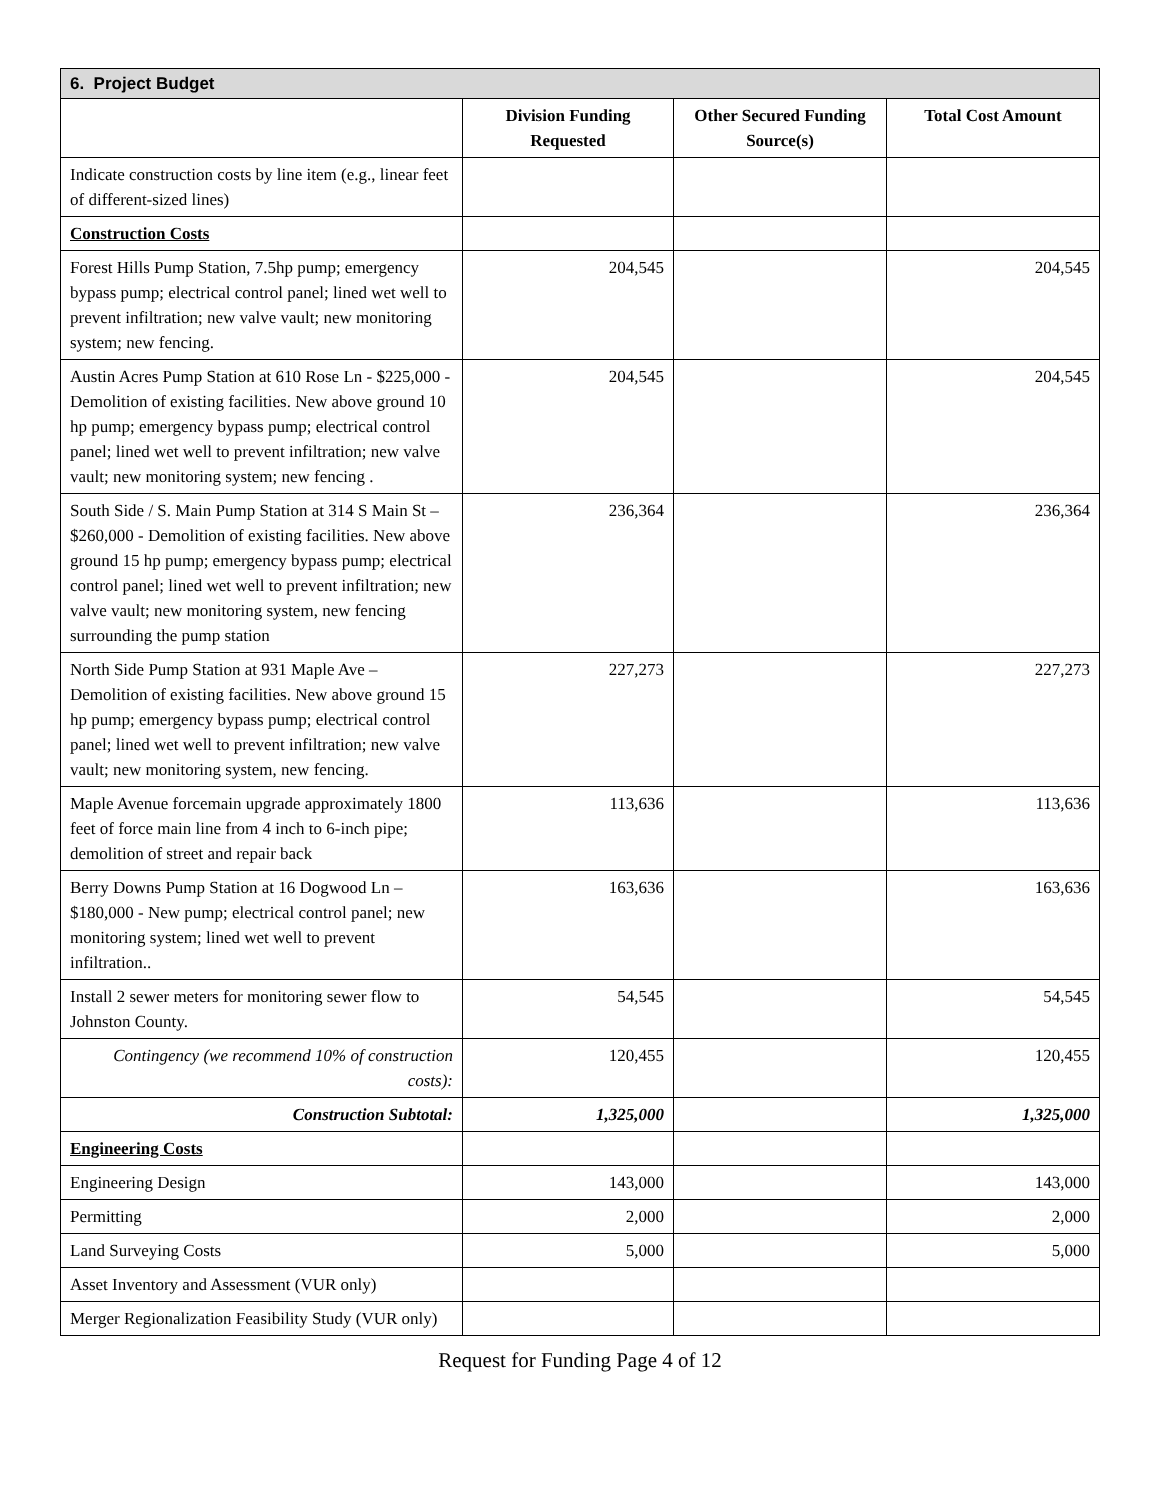| 6. Project Budget | | | |
| | Division Funding Requested | Other Secured Funding Source(s) | Total Cost Amount |
| Indicate construction costs by line item (e.g., linear feet of different-sized lines) | | | |
| Construction Costs | | | |
| Forest Hills Pump Station, 7.5hp pump; emergency bypass pump; electrical control panel; lined wet well to prevent infiltration; new valve vault; new monitoring system; new fencing. | 204,545 | | 204,545 |
| Austin Acres Pump Station at 610 Rose Ln - $225,000 - Demolition of existing facilities. New above ground 10 hp pump; emergency bypass pump; electrical control panel; lined wet well to prevent infiltration; new valve vault; new monitoring system; new fencing . | 204,545 | | 204,545 |
| South Side / S. Main Pump Station at 314 S Main St – $260,000 - Demolition of existing facilities. New above ground 15 hp pump; emergency bypass pump; electrical control panel; lined wet well to prevent infiltration; new valve vault; new monitoring system, new fencing surrounding the pump station | 236,364 | | 236,364 |
| North Side Pump Station at 931 Maple Ave – Demolition of existing facilities. New above ground 15 hp pump; emergency bypass pump; electrical control panel; lined wet well to prevent infiltration; new valve vault; new monitoring system, new fencing. | 227,273 | | 227,273 |
| Maple Avenue forcemain upgrade approximately 1800 feet of force main line from 4 inch to 6-inch pipe; demolition of street and repair back | 113,636 | | 113,636 |
| Berry Downs Pump Station at 16 Dogwood Ln – $180,000 - New pump; electrical control panel; new monitoring system; lined wet well to prevent infiltration.. | 163,636 | | 163,636 |
| Install 2 sewer meters for monitoring sewer flow to Johnston County. | 54,545 | | 54,545 |
| Contingency (we recommend 10% of construction costs): | 120,455 | | 120,455 |
| Construction Subtotal: | 1,325,000 | | 1,325,000 |
| Engineering Costs | | | |
| Engineering Design | 143,000 | | 143,000 |
| Permitting | 2,000 | | 2,000 |
| Land Surveying Costs | 5,000 | | 5,000 |
| Asset Inventory and Assessment (VUR only) | | | |
| Merger Regionalization Feasibility Study (VUR only) | | | |
Request for Funding Page 4 of 12